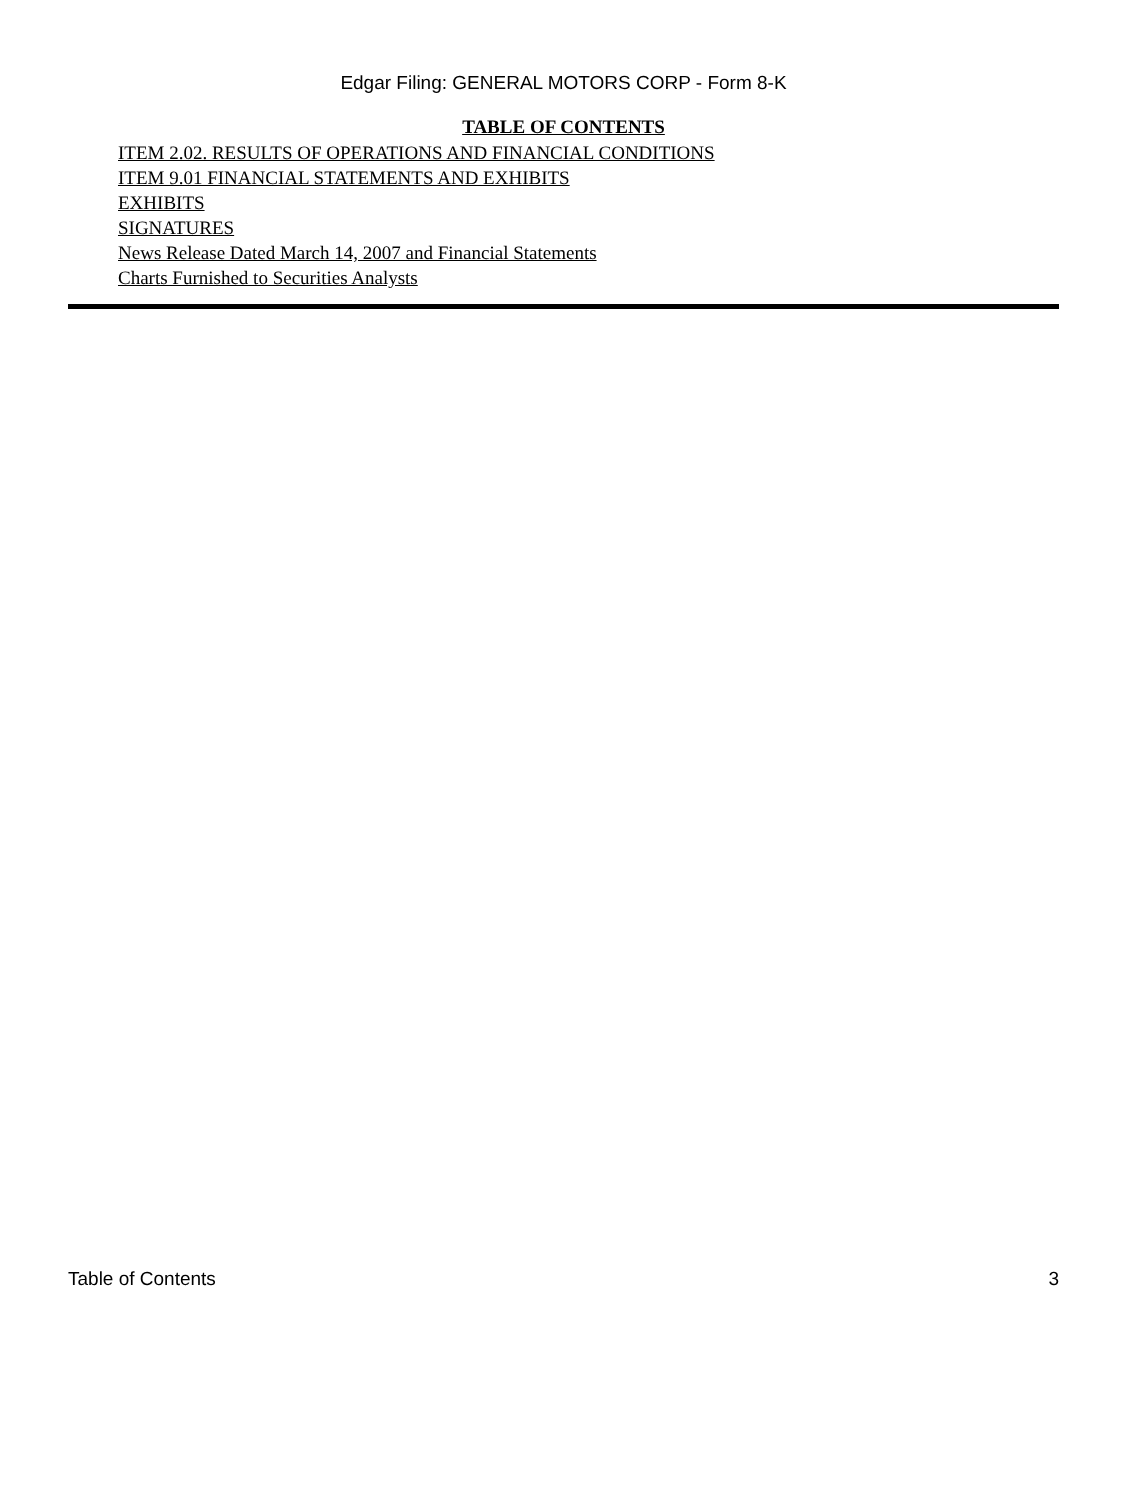Edgar Filing: GENERAL MOTORS CORP - Form 8-K
TABLE OF CONTENTS
ITEM 2.02. RESULTS OF OPERATIONS AND FINANCIAL CONDITIONS
ITEM 9.01 FINANCIAL STATEMENTS AND EXHIBITS
EXHIBITS
SIGNATURES
News Release Dated March 14, 2007 and Financial Statements
Charts Furnished to Securities Analysts
Table of Contents 3